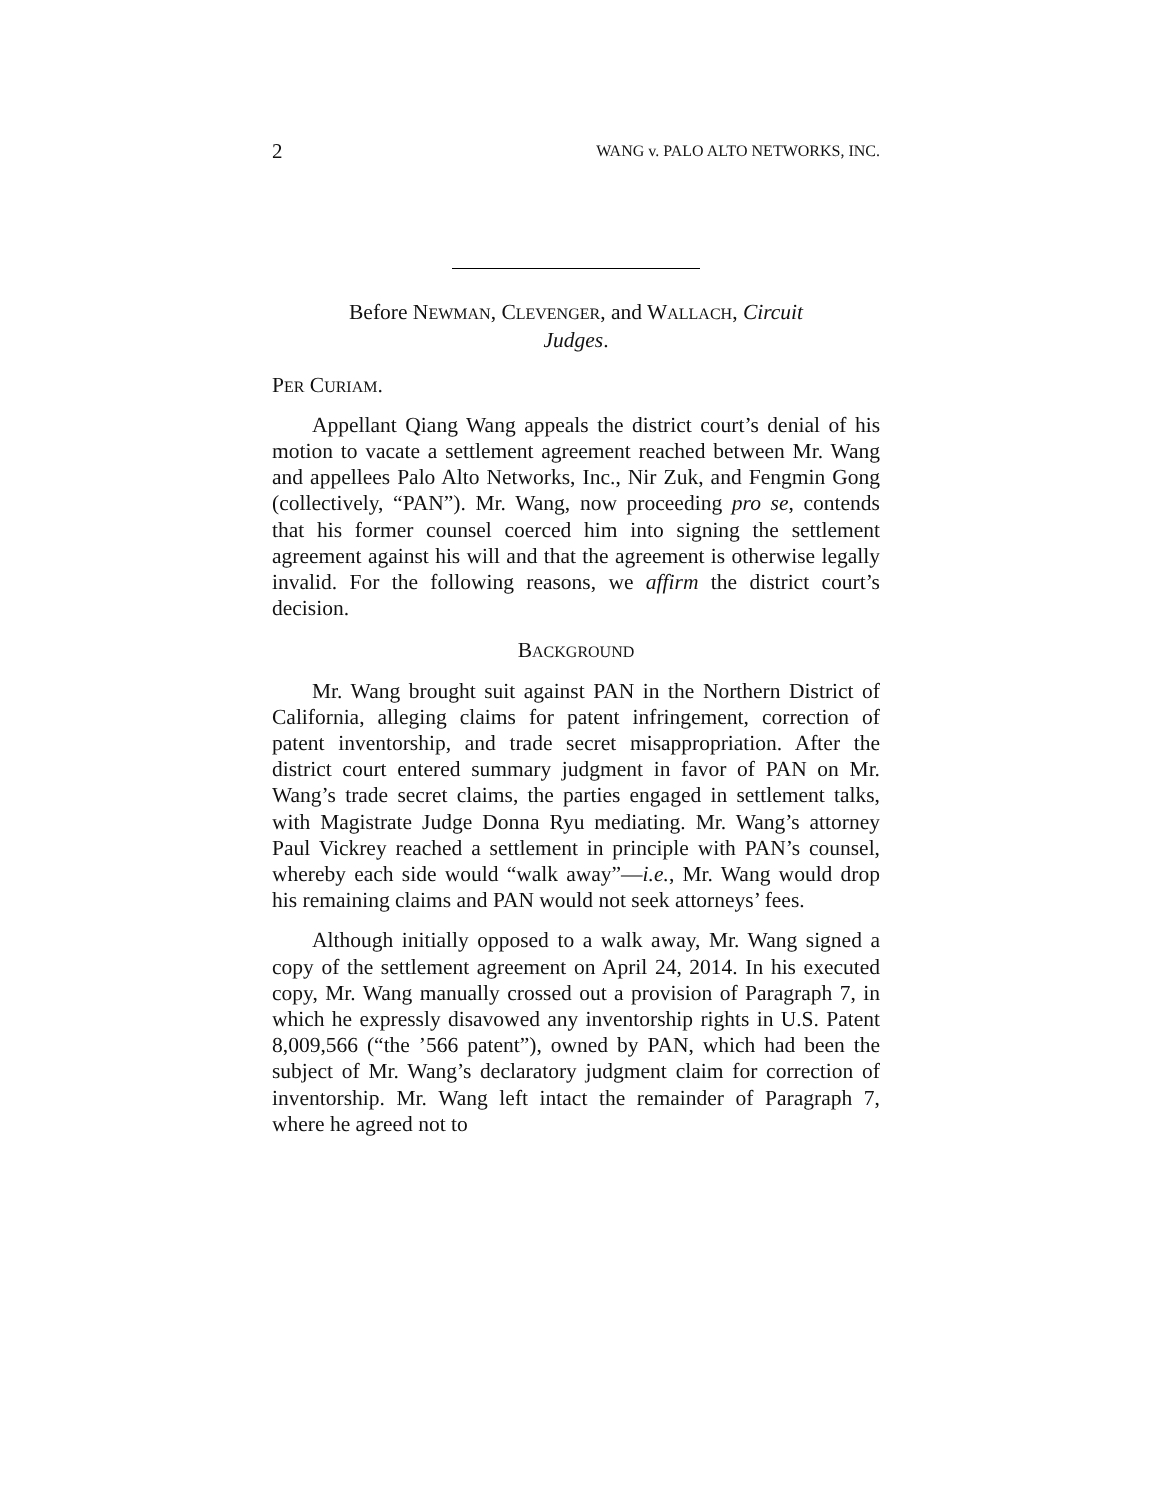2 WANG v. PALO ALTO NETWORKS, INC.
Before NEWMAN, CLEVENGER, and WALLACH, Circuit
Judges.
PER CURIAM.
Appellant Qiang Wang appeals the district court’s denial of his motion to vacate a settlement agreement reached between Mr. Wang and appellees Palo Alto Networks, Inc., Nir Zuk, and Fengmin Gong (collectively, “PAN”). Mr. Wang, now proceeding pro se, contends that his former counsel coerced him into signing the settlement agreement against his will and that the agreement is otherwise legally invalid. For the following reasons, we affirm the district court’s decision.
BACKGROUND
Mr. Wang brought suit against PAN in the Northern District of California, alleging claims for patent infringement, correction of patent inventorship, and trade secret misappropriation. After the district court entered summary judgment in favor of PAN on Mr. Wang’s trade secret claims, the parties engaged in settlement talks, with Magistrate Judge Donna Ryu mediating. Mr. Wang’s attorney Paul Vickrey reached a settlement in principle with PAN’s counsel, whereby each side would “walk away”—i.e., Mr. Wang would drop his remaining claims and PAN would not seek attorneys’ fees.
Although initially opposed to a walk away, Mr. Wang signed a copy of the settlement agreement on April 24, 2014. In his executed copy, Mr. Wang manually crossed out a provision of Paragraph 7, in which he expressly disavowed any inventorship rights in U.S. Patent 8,009,566 (“the ’566 patent”), owned by PAN, which had been the subject of Mr. Wang’s declaratory judgment claim for correction of inventorship. Mr. Wang left intact the remainder of Paragraph 7, where he agreed not to